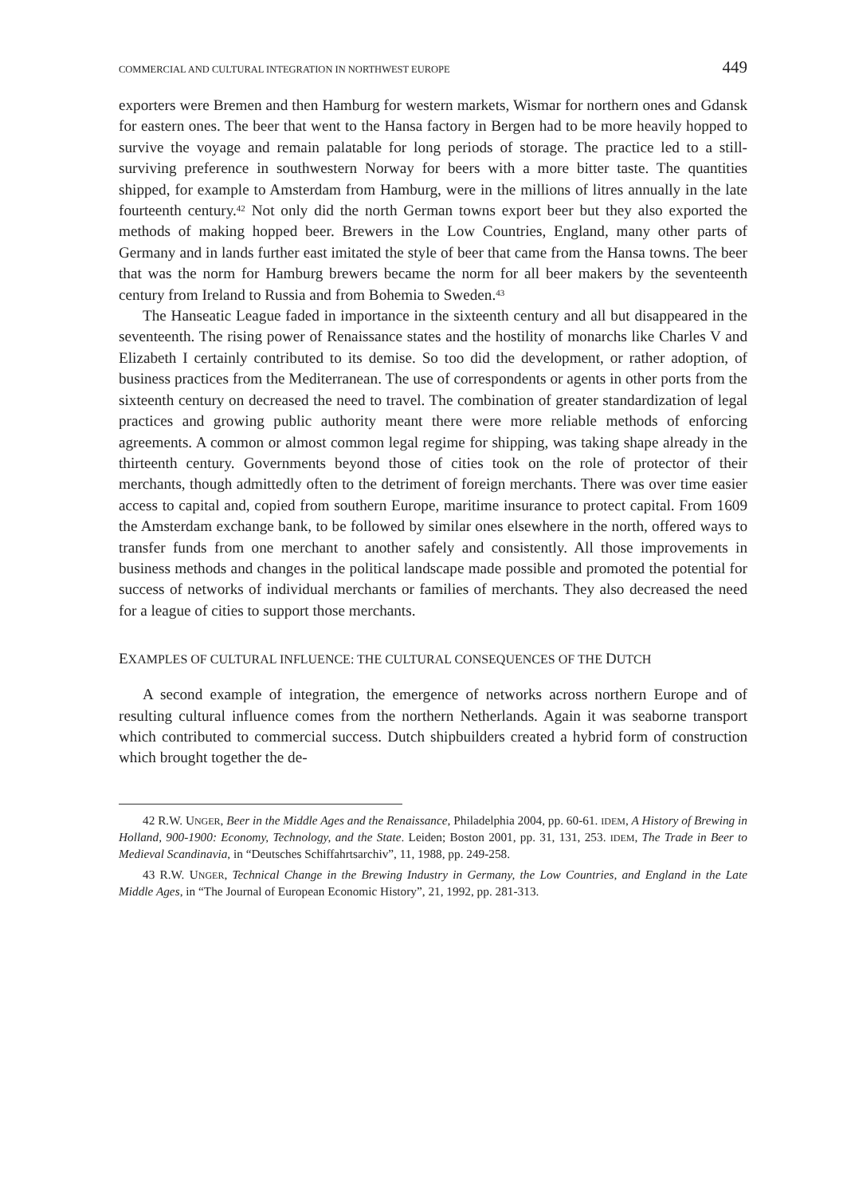COMMERCIAL AND CULTURAL INTEGRATION IN NORTHWEST EUROPE 449
exporters were Bremen and then Hamburg for western markets, Wismar for northern ones and Gdansk for eastern ones. The beer that went to the Hansa factory in Bergen had to be more heavily hopped to survive the voyage and remain palatable for long periods of storage. The practice led to a still-surviving preference in southwestern Norway for beers with a more bitter taste. The quantities shipped, for example to Amsterdam from Hamburg, were in the millions of litres annually in the late fourteenth century.<sup>42</sup> Not only did the north German towns export beer but they also exported the methods of making hopped beer. Brewers in the Low Countries, England, many other parts of Germany and in lands further east imitated the style of beer that came from the Hansa towns. The beer that was the norm for Hamburg brewers became the norm for all beer makers by the seventeenth century from Ireland to Russia and from Bohemia to Sweden.<sup>43</sup>
The Hanseatic League faded in importance in the sixteenth century and all but disappeared in the seventeenth. The rising power of Renaissance states and the hostility of monarchs like Charles V and Elizabeth I certainly contributed to its demise. So too did the development, or rather adoption, of business practices from the Mediterranean. The use of correspondents or agents in other ports from the sixteenth century on decreased the need to travel. The combination of greater standardization of legal practices and growing public authority meant there were more reliable methods of enforcing agreements. A common or almost common legal regime for shipping, was taking shape already in the thirteenth century. Governments beyond those of cities took on the role of protector of their merchants, though admittedly often to the detriment of foreign merchants. There was over time easier access to capital and, copied from southern Europe, maritime insurance to protect capital. From 1609 the Amsterdam exchange bank, to be followed by similar ones elsewhere in the north, offered ways to transfer funds from one merchant to another safely and consistently. All those improvements in business methods and changes in the political landscape made possible and promoted the potential for success of networks of individual merchants or families of merchants. They also decreased the need for a league of cities to support those merchants.
EXAMPLES OF CULTURAL INFLUENCE: THE CULTURAL CONSEQUENCES OF THE DUTCH
A second example of integration, the emergence of networks across northern Europe and of resulting cultural influence comes from the northern Netherlands. Again it was seaborne transport which contributed to commercial success. Dutch shipbuilders created a hybrid form of construction which brought together the de-
42 R.W. UNGER, Beer in the Middle Ages and the Renaissance, Philadelphia 2004, pp. 60-61. IDEM, A History of Brewing in Holland, 900-1900: Economy, Technology, and the State. Leiden; Boston 2001, pp. 31, 131, 253. IDEM, The Trade in Beer to Medieval Scandinavia, in “Deutsches Schiffahrtsarchiv”, 11, 1988, pp. 249-258.
43 R.W. UNGER, Technical Change in the Brewing Industry in Germany, the Low Countries, and England in the Late Middle Ages, in “The Journal of European Economic History”, 21, 1992, pp. 281-313.